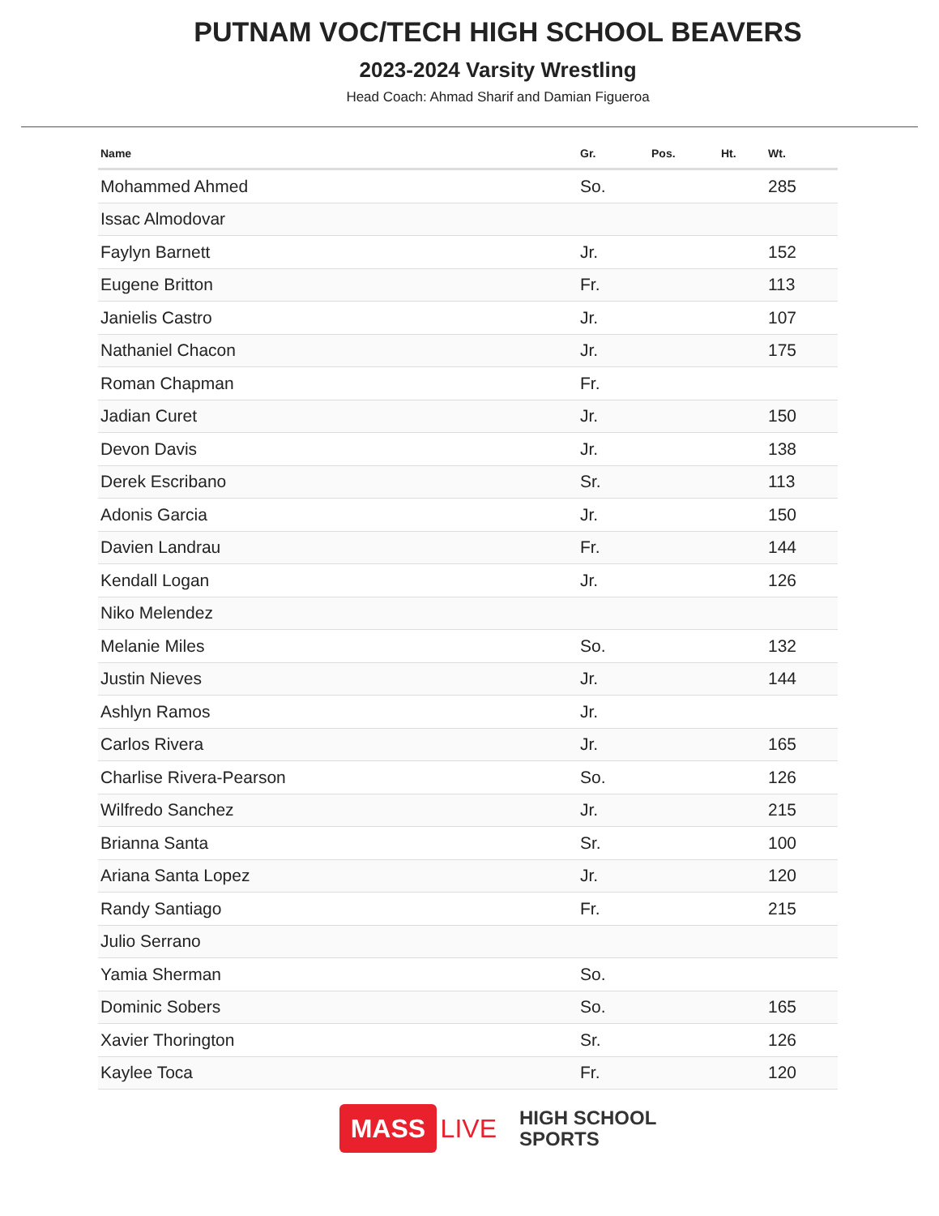PUTNAM VOC/TECH HIGH SCHOOL BEAVERS
2023-2024 Varsity Wrestling
Head Coach: Ahmad Sharif and Damian Figueroa
| Name | Gr. | Pos. | Ht. | Wt. |
| --- | --- | --- | --- | --- |
| Mohammed Ahmed | So. | | | 285 |
| Issac Almodovar | | | | |
| Faylyn Barnett | Jr. | | | 152 |
| Eugene Britton | Fr. | | | 113 |
| Janielis Castro | Jr. | | | 107 |
| Nathaniel Chacon | Jr. | | | 175 |
| Roman Chapman | Fr. | | | |
| Jadian Curet | Jr. | | | 150 |
| Devon Davis | Jr. | | | 138 |
| Derek Escribano | Sr. | | | 113 |
| Adonis Garcia | Jr. | | | 150 |
| Davien Landrau | Fr. | | | 144 |
| Kendall Logan | Jr. | | | 126 |
| Niko Melendez | | | | |
| Melanie Miles | So. | | | 132 |
| Justin Nieves | Jr. | | | 144 |
| Ashlyn Ramos | Jr. | | | |
| Carlos Rivera | Jr. | | | 165 |
| Charlise Rivera-Pearson | So. | | | 126 |
| Wilfredo Sanchez | Jr. | | | 215 |
| Brianna Santa | Sr. | | | 100 |
| Ariana Santa Lopez | Jr. | | | 120 |
| Randy Santiago | Fr. | | | 215 |
| Julio Serrano | | | | |
| Yamia Sherman | So. | | | |
| Dominic Sobers | So. | | | 165 |
| Xavier Thorington | Sr. | | | 126 |
| Kaylee Toca | Fr. | | | 120 |
MASS LIVE
HIGH SCHOOL
SPORTS